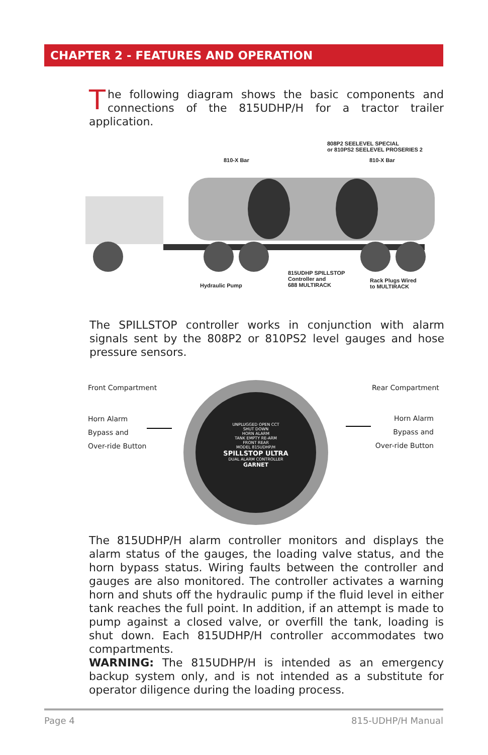CHAPTER 2 - FEATURES AND OPERATION
The following diagram shows the basic components and connections of the 815UDHP/H for a tractor trailer application.
808P2 SEELEVEL SPECIAL
or 810PS2 SEELEVEL PROSERIES 2
810-X Bar 810-X Bar
Hydraulic Pump
815UDHP SPILLSTOP
Controller and
688 MULTIRACK
Rack Plugs Wired
to MULTIRACK
The SPILLSTOP controller works in conjunction with alarm signals sent by the 808P2 or 810PS2 level gauges and hose pressure sensors.
Front Compartment Rear Compartment
Horn Alarm
Bypass and
Over-ride Button
Horn Alarm
Bypass and
Over-ride Button
UNPLUGGED OPEN CCT
SHUT DOWN
HORN ALARM
TANK EMPTY RE-ARM
FRONT REAR
MODEL 815UDHP/H
SPILLSTOP ULTRA
DUAL ALARM CONTROLLER
GARNET
The 815UDHP/H alarm controller monitors and displays the alarm status of the gauges, the loading valve status, and the horn bypass status. Wiring faults between the controller and gauges are also monitored. The controller activates a warning horn and shuts off the hydraulic pump if the fluid level in either tank reaches the full point. In addition, if an attempt is made to pump against a closed valve, or overfill the tank, loading is shut down. Each 815UDHP/H controller accommodates two compartments.
WARNING: The 815UDHP/H is intended as an emergency backup system only, and is not intended as a substitute for operator diligence during the loading process.
Page 4 815-UDHP/H Manual